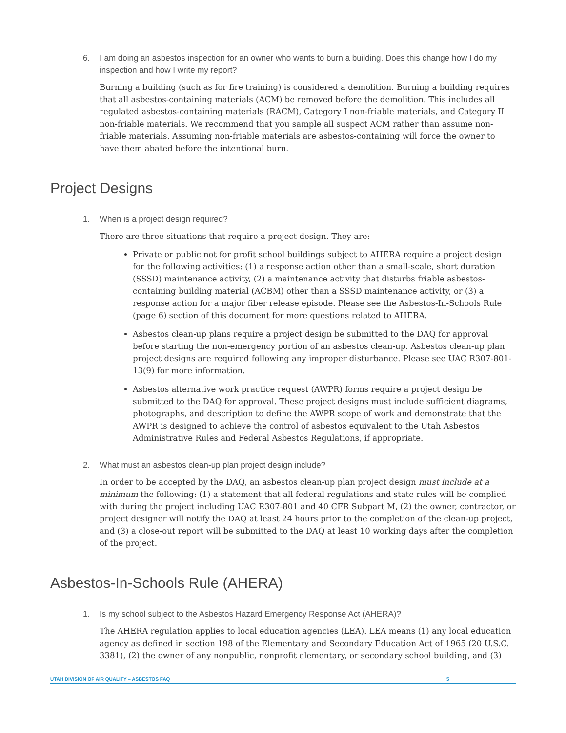6. I am doing an asbestos inspection for an owner who wants to burn a building. Does this change how I do my inspection and how I write my report?
Burning a building (such as for fire training) is considered a demolition. Burning a building requires that all asbestos-containing materials (ACM) be removed before the demolition. This includes all regulated asbestos-containing materials (RACM), Category I non-friable materials, and Category II non-friable materials. We recommend that you sample all suspect ACM rather than assume non-friable materials. Assuming non-friable materials are asbestos-containing will force the owner to have them abated before the intentional burn.
Project Designs
1. When is a project design required?
There are three situations that require a project design. They are:
Private or public not for profit school buildings subject to AHERA require a project design for the following activities: (1) a response action other than a small-scale, short duration (SSSD) maintenance activity, (2) a maintenance activity that disturbs friable asbestos-containing building material (ACBM) other than a SSSD maintenance activity, or (3) a response action for a major fiber release episode. Please see the Asbestos-In-Schools Rule (page 6) section of this document for more questions related to AHERA.
Asbestos clean-up plans require a project design be submitted to the DAQ for approval before starting the non-emergency portion of an asbestos clean-up. Asbestos clean-up plan project designs are required following any improper disturbance. Please see UAC R307-801-13(9) for more information.
Asbestos alternative work practice request (AWPR) forms require a project design be submitted to the DAQ for approval. These project designs must include sufficient diagrams, photographs, and description to define the AWPR scope of work and demonstrate that the AWPR is designed to achieve the control of asbestos equivalent to the Utah Asbestos Administrative Rules and Federal Asbestos Regulations, if appropriate.
2. What must an asbestos clean-up plan project design include?
In order to be accepted by the DAQ, an asbestos clean-up plan project design must include at a minimum the following: (1) a statement that all federal regulations and state rules will be complied with during the project including UAC R307-801 and 40 CFR Subpart M, (2) the owner, contractor, or project designer will notify the DAQ at least 24 hours prior to the completion of the clean-up project, and (3) a close-out report will be submitted to the DAQ at least 10 working days after the completion of the project.
Asbestos-In-Schools Rule (AHERA)
1. Is my school subject to the Asbestos Hazard Emergency Response Act (AHERA)?
The AHERA regulation applies to local education agencies (LEA). LEA means (1) any local education agency as defined in section 198 of the Elementary and Secondary Education Act of 1965 (20 U.S.C. 3381), (2) the owner of any nonpublic, nonprofit elementary, or secondary school building, and (3)
UTAH DIVISION OF AIR QUALITY – ASBESTOS FAQ 5